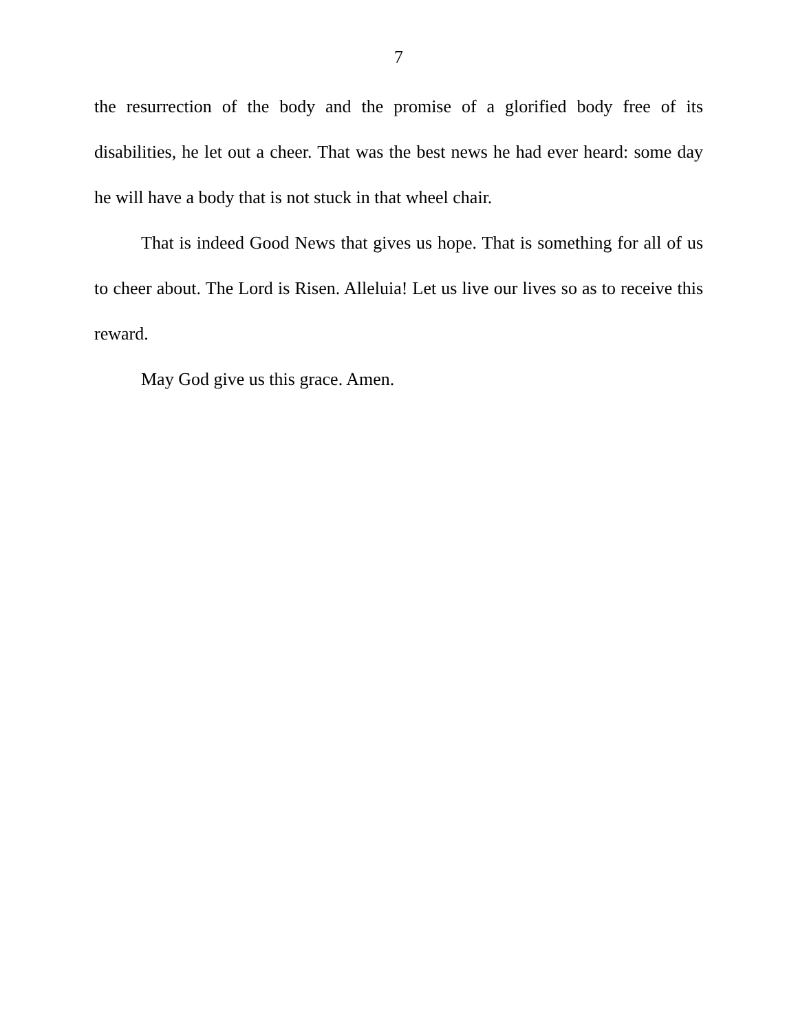7
the resurrection of the body and the promise of a glorified body free of its disabilities, he let out a cheer. That was the best news he had ever heard: some day he will have a body that is not stuck in that wheel chair.
That is indeed Good News that gives us hope. That is something for all of us to cheer about. The Lord is Risen. Alleluia! Let us live our lives so as to receive this reward.
May God give us this grace. Amen.